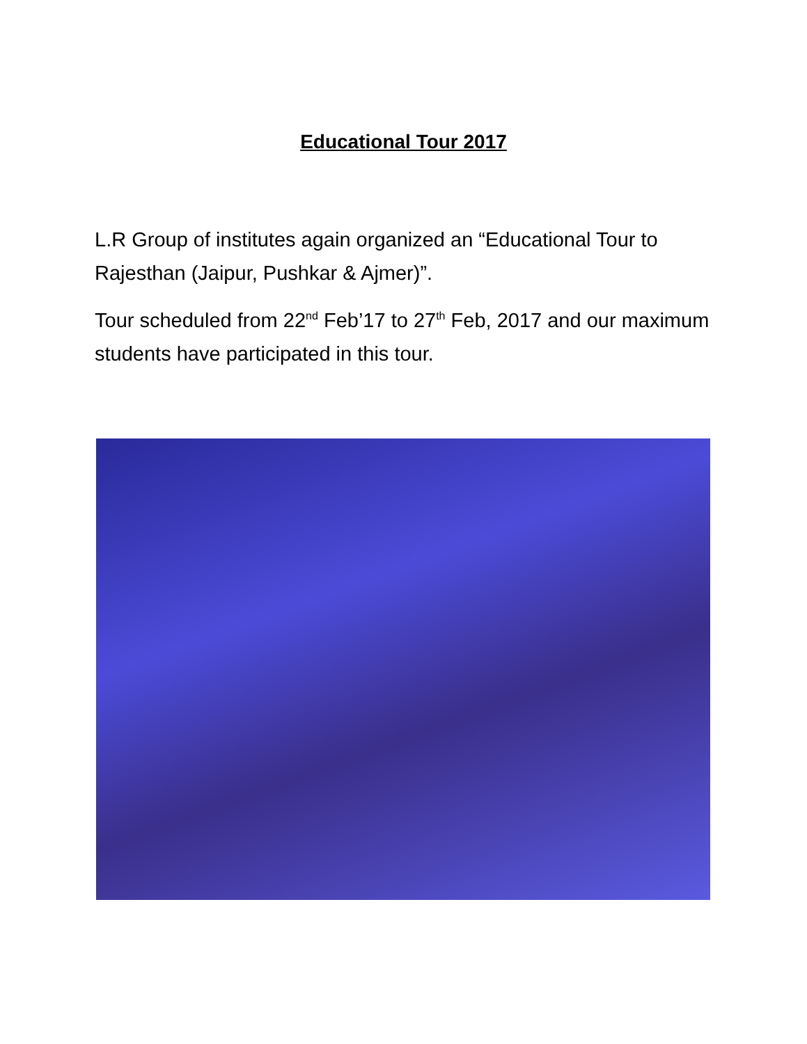Educational Tour 2017
L.R Group of institutes again organized an “Educational Tour to Rajesthan (Jaipur, Pushkar & Ajmer)”.
Tour scheduled from 22<sup>nd</sup> Feb’17 to 27<sup>th</sup> Feb, 2017 and our maximum students have participated in this tour.